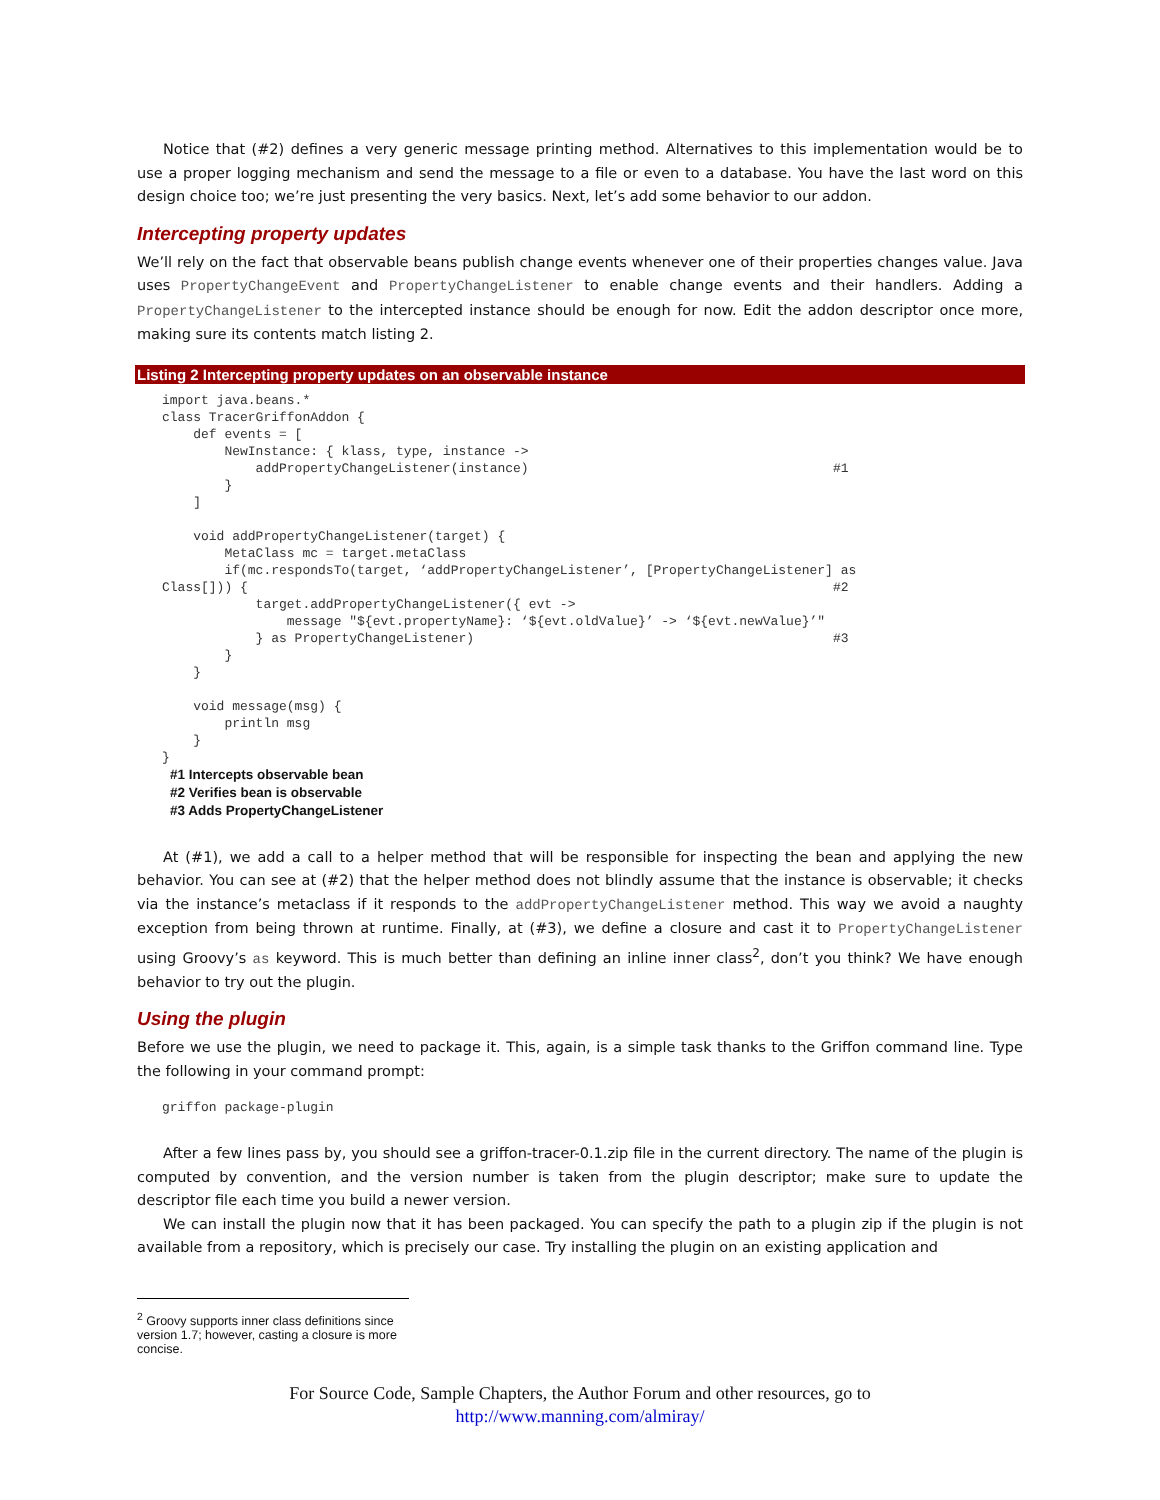Notice that (#2) defines a very generic message printing method. Alternatives to this implementation would be to use a proper logging mechanism and send the message to a file or even to a database. You have the last word on this design choice too; we’re just presenting the very basics. Next, let’s add some behavior to our addon.
Intercepting property updates
We’ll rely on the fact that observable beans publish change events whenever one of their properties changes value. Java uses PropertyChangeEvent and PropertyChangeListener to enable change events and their handlers. Adding a PropertyChangeListener to the intercepted instance should be enough for now. Edit the addon descriptor once more, making sure its contents match listing 2.
Listing 2 Intercepting property updates on an observable instance
import java.beans.*
class TracerGriffonAddon {
    def events = [
        NewInstance: { klass, type, instance ->
            addPropertyChangeListener(instance)                                       #1
        }
    ]

    void addPropertyChangeListener(target) {
        MetaClass mc = target.metaClass
        if(mc.respondsTo(target, ‘addPropertyChangeListener’, [PropertyChangeListener] as
Class[])) {                                                                           #2
            target.addPropertyChangeListener({ evt ->
                message "${evt.propertyName}: ‘${evt.oldValue}’ -> ‘${evt.newValue}’"
            } as PropertyChangeListener)                                              #3
        }
    }

    void message(msg) {
        println msg
    }
}
#1 Intercepts observable bean
#2 Verifies bean is observable
#3 Adds PropertyChangeListener
At (#1), we add a call to a helper method that will be responsible for inspecting the bean and applying the new behavior. You can see at (#2) that the helper method does not blindly assume that the instance is observable; it checks via the instance’s metaclass if it responds to the addPropertyChangeListener method. This way we avoid a naughty exception from being thrown at runtime. Finally, at (#3), we define a closure and cast it to PropertyChangeListener using Groovy’s as keyword. This is much better than defining an inline inner class<sup>2</sup>, don’t you think? We have enough behavior to try out the plugin.
Using the plugin
Before we use the plugin, we need to package it. This, again, is a simple task thanks to the Griffon command line. Type the following in your command prompt:
griffon package-plugin
After a few lines pass by, you should see a griffon-tracer-0.1.zip file in the current directory. The name of the plugin is computed by convention, and the version number is taken from the plugin descriptor; make sure to update the descriptor file each time you build a newer version.
We can install the plugin now that it has been packaged. You can specify the path to a plugin zip if the plugin is not available from a repository, which is precisely our case. Try installing the plugin on an existing application and
<sup>2</sup> Groovy supports inner class definitions since version 1.7; however, casting a closure is more concise.
For Source Code, Sample Chapters, the Author Forum and other resources, go to
http://www.manning.com/almiray/